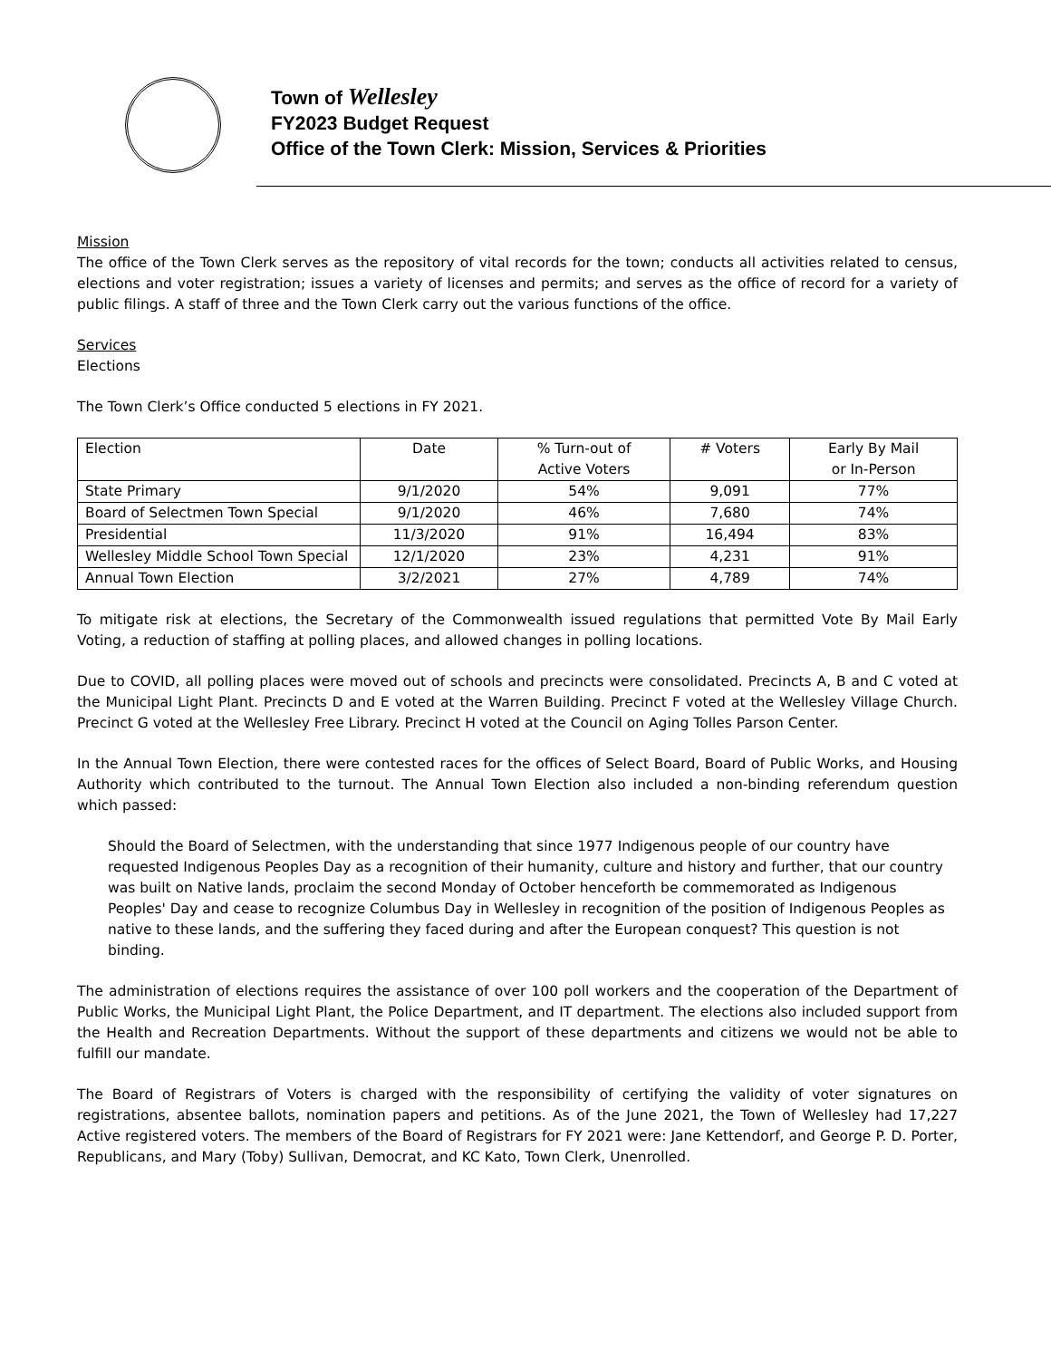Town of Wellesley
FY2023 Budget Request
Office of the Town Clerk: Mission, Services & Priorities
Mission
The office of the Town Clerk serves as the repository of vital records for the town; conducts all activities related to census, elections and voter registration; issues a variety of licenses and permits; and serves as the office of record for a variety of public filings. A staff of three and the Town Clerk carry out the various functions of the office.
Services
Elections
The Town Clerk’s Office conducted 5 elections in FY 2021.
| Election | Date | % Turn-out of Active Voters | # Voters | Early By Mail or In-Person |
| State Primary | 9/1/2020 | 54% | 9,091 | 77% |
| Board of Selectmen Town Special | 9/1/2020 | 46% | 7,680 | 74% |
| Presidential | 11/3/2020 | 91% | 16,494 | 83% |
| Wellesley Middle School Town Special | 12/1/2020 | 23% | 4,231 | 91% |
| Annual Town Election | 3/2/2021 | 27% | 4,789 | 74% |
To mitigate risk at elections, the Secretary of the Commonwealth issued regulations that permitted Vote By Mail Early Voting, a reduction of staffing at polling places, and allowed changes in polling locations.
Due to COVID, all polling places were moved out of schools and precincts were consolidated. Precincts A, B and C voted at the Municipal Light Plant. Precincts D and E voted at the Warren Building. Precinct F voted at the Wellesley Village Church. Precinct G voted at the Wellesley Free Library. Precinct H voted at the Council on Aging Tolles Parson Center.
In the Annual Town Election, there were contested races for the offices of Select Board, Board of Public Works, and Housing Authority which contributed to the turnout. The Annual Town Election also included a non-binding referendum question which passed:
Should the Board of Selectmen, with the understanding that since 1977 Indigenous people of our country have requested Indigenous Peoples Day as a recognition of their humanity, culture and history and further, that our country was built on Native lands, proclaim the second Monday of October henceforth be commemorated as Indigenous Peoples' Day and cease to recognize Columbus Day in Wellesley in recognition of the position of Indigenous Peoples as native to these lands, and the suffering they faced during and after the European conquest? This question is not binding.
The administration of elections requires the assistance of over 100 poll workers and the cooperation of the Department of Public Works, the Municipal Light Plant, the Police Department, and IT department. The elections also included support from the Health and Recreation Departments. Without the support of these departments and citizens we would not be able to fulfill our mandate.
The Board of Registrars of Voters is charged with the responsibility of certifying the validity of voter signatures on registrations, absentee ballots, nomination papers and petitions. As of the June 2021, the Town of Wellesley had 17,227 Active registered voters. The members of the Board of Registrars for FY 2021 were: Jane Kettendorf, and George P. D. Porter, Republicans, and Mary (Toby) Sullivan, Democrat, and KC Kato, Town Clerk, Unenrolled.